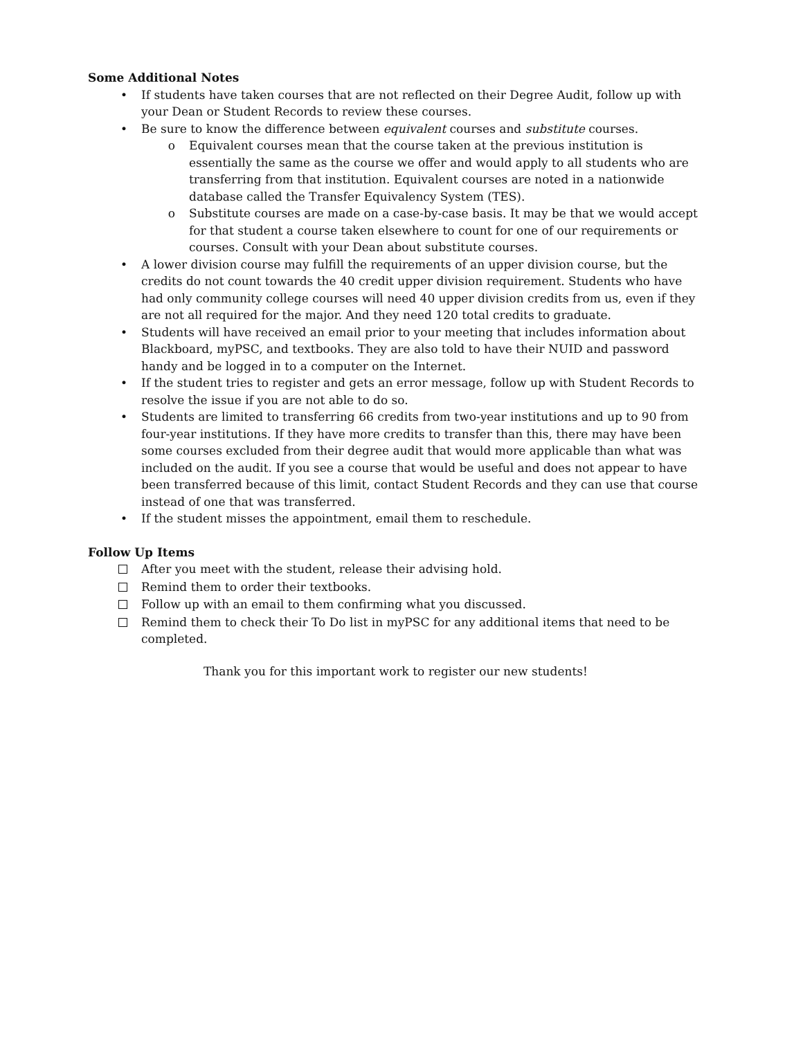Some Additional Notes
• If students have taken courses that are not reflected on their Degree Audit, follow up with your Dean or Student Records to review these courses.
• Be sure to know the difference between equivalent courses and substitute courses.
o Equivalent courses mean that the course taken at the previous institution is essentially the same as the course we offer and would apply to all students who are transferring from that institution. Equivalent courses are noted in a nationwide database called the Transfer Equivalency System (TES).
o Substitute courses are made on a case-by-case basis. It may be that we would accept for that student a course taken elsewhere to count for one of our requirements or courses. Consult with your Dean about substitute courses.
• A lower division course may fulfill the requirements of an upper division course, but the credits do not count towards the 40 credit upper division requirement. Students who have had only community college courses will need 40 upper division credits from us, even if they are not all required for the major. And they need 120 total credits to graduate.
• Students will have received an email prior to your meeting that includes information about Blackboard, myPSC, and textbooks. They are also told to have their NUID and password handy and be logged in to a computer on the Internet.
• If the student tries to register and gets an error message, follow up with Student Records to resolve the issue if you are not able to do so.
• Students are limited to transferring 66 credits from two-year institutions and up to 90 from four-year institutions. If they have more credits to transfer than this, there may have been some courses excluded from their degree audit that would more applicable than what was included on the audit. If you see a course that would be useful and does not appear to have been transferred because of this limit, contact Student Records and they can use that course instead of one that was transferred.
• If the student misses the appointment, email them to reschedule.
Follow Up Items
After you meet with the student, release their advising hold.
Remind them to order their textbooks.
Follow up with an email to them confirming what you discussed.
Remind them to check their To Do list in myPSC for any additional items that need to be completed.
Thank you for this important work to register our new students!